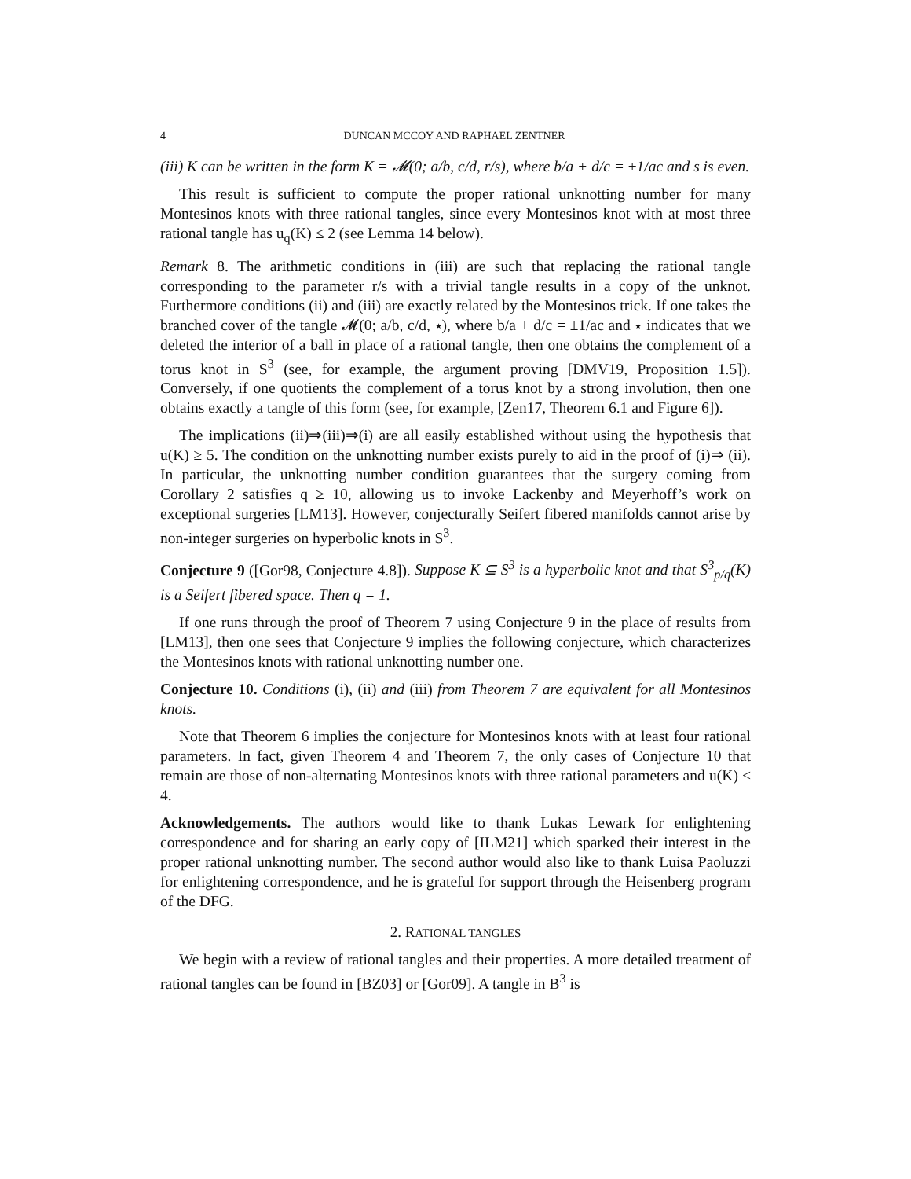4 DUNCAN MCCOY AND RAPHAEL ZENTNER
(iii) K can be written in the form K = 𝓜(0; a/b, c/d, r/s), where b/a + d/c = ±1/ac and s is even.
This result is sufficient to compute the proper rational unknotting number for many Montesinos knots with three rational tangles, since every Montesinos knot with at most three rational tangle has u<sub>q</sub>(K) ≤ 2 (see Lemma 14 below).
Remark 8. The arithmetic conditions in (iii) are such that replacing the rational tangle corresponding to the parameter r/s with a trivial tangle results in a copy of the unknot. Furthermore conditions (ii) and (iii) are exactly related by the Montesinos trick. If one takes the branched cover of the tangle 𝓜(0; a/b, c/d, ⋆), where b/a + d/c = ±1/ac and ⋆ indicates that we deleted the interior of a ball in place of a rational tangle, then one obtains the complement of a torus knot in S<sup>3</sup> (see, for example, the argument proving [DMV19, Proposition 1.5]). Conversely, if one quotients the complement of a torus knot by a strong involution, then one obtains exactly a tangle of this form (see, for example, [Zen17, Theorem 6.1 and Figure 6]).
The implications (ii)⇒(iii)⇒(i) are all easily established without using the hypothesis that u(K) ≥ 5. The condition on the unknotting number exists purely to aid in the proof of (i)⇒ (ii). In particular, the unknotting number condition guarantees that the surgery coming from Corollary 2 satisfies q ≥ 10, allowing us to invoke Lackenby and Meyerhoff’s work on exceptional surgeries [LM13]. However, conjecturally Seifert fibered manifolds cannot arise by non-integer surgeries on hyperbolic knots in S<sup>3</sup>.
Conjecture 9 ([Gor98, Conjecture 4.8]). Suppose K ⊆ S<sup>3</sup> is a hyperbolic knot and that S<sup>3</sup><sub>p/q</sub>(K) is a Seifert fibered space. Then q = 1.
If one runs through the proof of Theorem 7 using Conjecture 9 in the place of results from [LM13], then one sees that Conjecture 9 implies the following conjecture, which characterizes the Montesinos knots with rational unknotting number one.
Conjecture 10. Conditions (i), (ii) and (iii) from Theorem 7 are equivalent for all Montesinos knots.
Note that Theorem 6 implies the conjecture for Montesinos knots with at least four rational parameters. In fact, given Theorem 4 and Theorem 7, the only cases of Conjecture 10 that remain are those of non-alternating Montesinos knots with three rational parameters and u(K) ≤ 4.
Acknowledgements. The authors would like to thank Lukas Lewark for enlightening correspondence and for sharing an early copy of [ILM21] which sparked their interest in the proper rational unknotting number. The second author would also like to thank Luisa Paoluzzi for enlightening correspondence, and he is grateful for support through the Heisenberg program of the DFG.
2. RATIONAL TANGLES
We begin with a review of rational tangles and their properties. A more detailed treatment of rational tangles can be found in [BZ03] or [Gor09]. A tangle in B<sup>3</sup> is